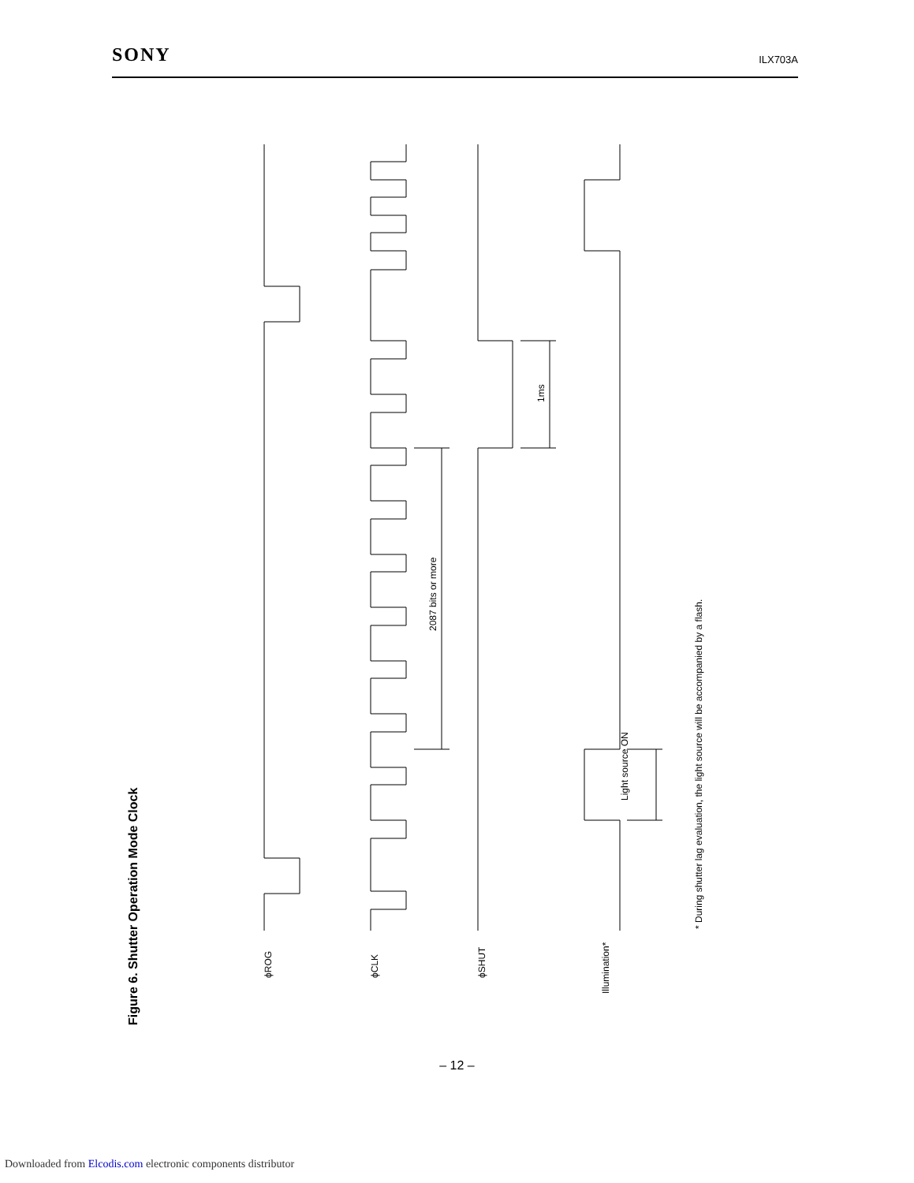SONY ILX703A
Figure 6. Shutter Operation Mode Clock
ϕROG
ϕCLK
ϕSHUT
Illumination*
2087 bits or more
1ms
Light source ON
* During shutter lag evaluation, the light source will be accompanied by a flash.
– 12 –
Downloaded from Elcodis.com electronic components distributor